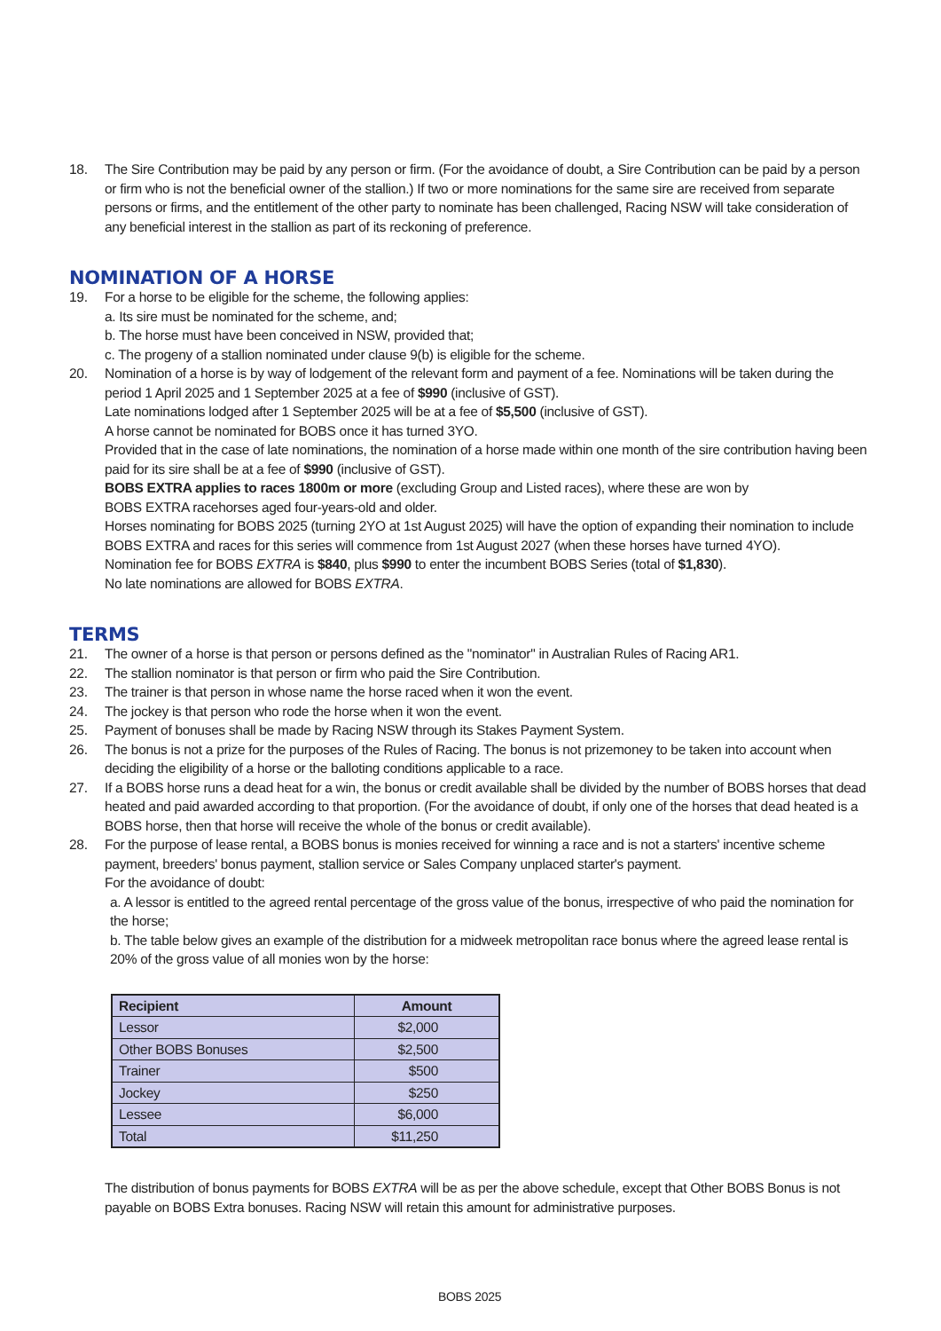18. The Sire Contribution may be paid by any person or firm. (For the avoidance of doubt, a Sire Contribution can be paid by a person or firm who is not the beneficial owner of the stallion.) If two or more nominations for the same sire are received from separate persons or firms, and the entitlement of the other party to nominate has been challenged, Racing NSW will take consideration of any beneficial interest in the stallion as part of its reckoning of preference.
NOMINATION OF A HORSE
19. For a horse to be eligible for the scheme, the following applies:
a. Its sire must be nominated for the scheme, and;
b. The horse must have been conceived in NSW, provided that;
c. The progeny of a stallion nominated under clause 9(b) is eligible for the scheme.
20. Nomination of a horse is by way of lodgement of the relevant form and payment of a fee. Nominations will be taken during the period 1 April 2025 and 1 September 2025 at a fee of $990 (inclusive of GST).
Late nominations lodged after 1 September 2025 will be at a fee of $5,500 (inclusive of GST).
A horse cannot be nominated for BOBS once it has turned 3YO.
Provided that in the case of late nominations, the nomination of a horse made within one month of the sire contribution having been paid for its sire shall be at a fee of $990 (inclusive of GST).
BOBS EXTRA applies to races 1800m or more (excluding Group and Listed races), where these are won by
BOBS EXTRA racehorses aged four-years-old and older.
Horses nominating for BOBS 2025 (turning 2YO at 1st August 2025) will have the option of expanding their nomination to include BOBS EXTRA and races for this series will commence from 1st August 2027 (when these horses have turned 4YO).
Nomination fee for BOBS EXTRA is $840, plus $990 to enter the incumbent BOBS Series (total of $1,830).
No late nominations are allowed for BOBS EXTRA.
TERMS
21. The owner of a horse is that person or persons defined as the "nominator" in Australian Rules of Racing AR1.
22. The stallion nominator is that person or firm who paid the Sire Contribution.
23. The trainer is that person in whose name the horse raced when it won the event.
24. The jockey is that person who rode the horse when it won the event.
25. Payment of bonuses shall be made by Racing NSW through its Stakes Payment System.
26. The bonus is not a prize for the purposes of the Rules of Racing. The bonus is not prizemoney to be taken into account when deciding the eligibility of a horse or the balloting conditions applicable to a race.
27. If a BOBS horse runs a dead heat for a win, the bonus or credit available shall be divided by the number of BOBS horses that dead heated and paid awarded according to that proportion. (For the avoidance of doubt, if only one of the horses that dead heated is a BOBS horse, then that horse will receive the whole of the bonus or credit available).
28. For the purpose of lease rental, a BOBS bonus is monies received for winning a race and is not a starters' incentive scheme payment, breeders' bonus payment, stallion service or Sales Company unplaced starter's payment.
For the avoidance of doubt:
a. A lessor is entitled to the agreed rental percentage of the gross value of the bonus, irrespective of who paid the nomination for the horse;
b. The table below gives an example of the distribution for a midweek metropolitan race bonus where the agreed lease rental is 20% of the gross value of all monies won by the horse:
| Recipient | Amount |
| --- | --- |
| Lessor | $2,000 |
| Other BOBS Bonuses | $2,500 |
| Trainer | $500 |
| Jockey | $250 |
| Lessee | $6,000 |
| Total | $11,250 |
The distribution of bonus payments for BOBS EXTRA will be as per the above schedule, except that Other BOBS Bonus is not payable on BOBS Extra bonuses. Racing NSW will retain this amount for administrative purposes.
BOBS 2025